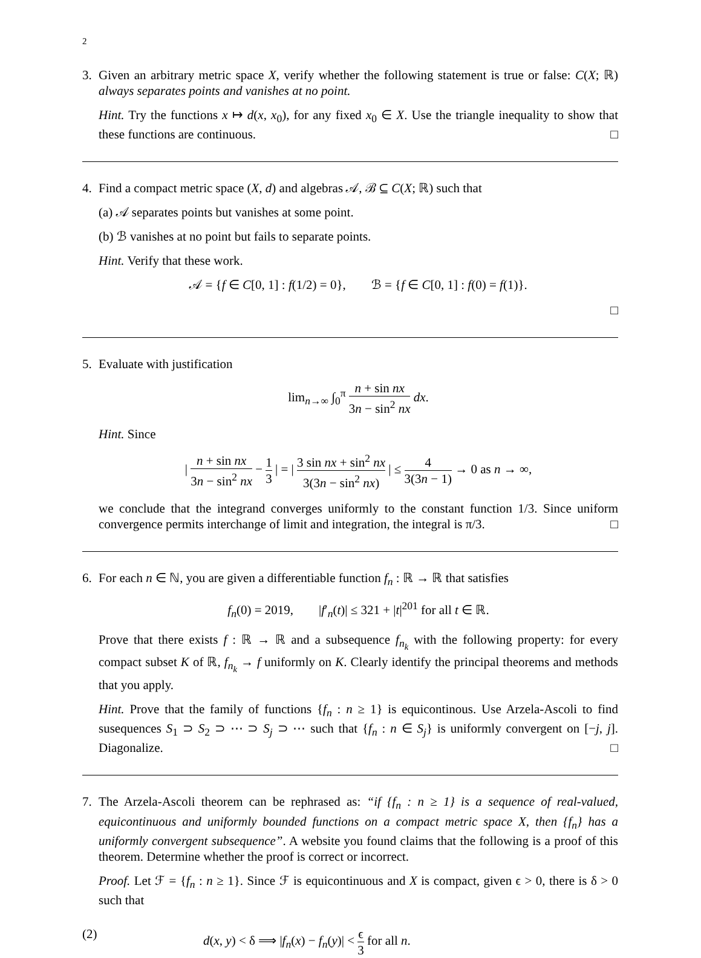2
3. Given an arbitrary metric space X, verify whether the following statement is true or false: C(X; ℝ) always separates points and vanishes at no point.
Hint. Try the functions x ↦ d(x, x<sub>0</sub>), for any fixed x<sub>0</sub> ∈ X. Use the triangle inequality to show that these functions are continuous. □
4. Find a compact metric space (X, d) and algebras 𝒜, ℬ ⊆ C(X; ℝ) such that
(a) 𝒜 separates points but vanishes at some point.
(b) ℬ vanishes at no point but fails to separate points.
Hint. Verify that these work.
𝒜 = {f ∈ C[0, 1] : f(1/2) = 0}, ℬ = {f ∈ C[0, 1] : f(0) = f(1)}.
□
5. Evaluate with justification
lim<sub>n→∞</sub> ∫<sub>0</sub><sup>π</sup> n + sin nx 3n − sin<sup>2</sup> nx dx.
Hint. Since
| n + sin nx 3n − sin<sup>2</sup> nx − 1 3 | = | 3 sin nx + sin<sup>2</sup> nx 3(3n − sin<sup>2</sup> nx) | ≤ 4 3(3n − 1) → 0 as n → ∞,
we conclude that the integrand converges uniformly to the constant function 1/3. Since uniform convergence permits interchange of limit and integration, the integral is π/3. □
6. For each n ∈ ℕ, you are given a differentiable function f<sub>n</sub> : ℝ → ℝ that satisfies
f<sub>n</sub>(0) = 2019, |f′<sub>n</sub>(t)| ≤ 321 + |t|<sup>201</sup> for all t ∈ ℝ.
Prove that there exists f : ℝ → ℝ and a subsequence f<sub>n<sub>k</sub></sub> with the following property: for every compact subset K of ℝ, f<sub>n<sub>k</sub></sub> → f uniformly on K. Clearly identify the principal theorems and methods that you apply.
Hint. Prove that the family of functions {f<sub>n</sub> : n ≥ 1} is equicontinous. Use Arzela-Ascoli to find susequences S<sub>1</sub> ⊃ S<sub>2</sub> ⊃ ⋯ ⊃ S<sub>j</sub> ⊃ ⋯ such that {f<sub>n</sub> : n ∈ S<sub>j</sub>} is uniformly convergent on [−j, j]. Diagonalize. □
7. The Arzela-Ascoli theorem can be rephrased as: “if {f<sub>n</sub> : n ≥ 1} is a sequence of real-valued, equicontinuous and uniformly bounded functions on a compact metric space X, then {f<sub>n</sub>} has a uniformly convergent subsequence”. A website you found claims that the following is a proof of this theorem. Determine whether the proof is correct or incorrect.
Proof. Let ℱ = {f<sub>n</sub> : n ≥ 1}. Since ℱ is equicontinuous and X is compact, given ϵ > 0, there is δ > 0 such that
(2) d(x, y) < δ ⟹ |f<sub>n</sub>(x) − f<sub>n</sub>(y)| < ϵ 3 for all n.